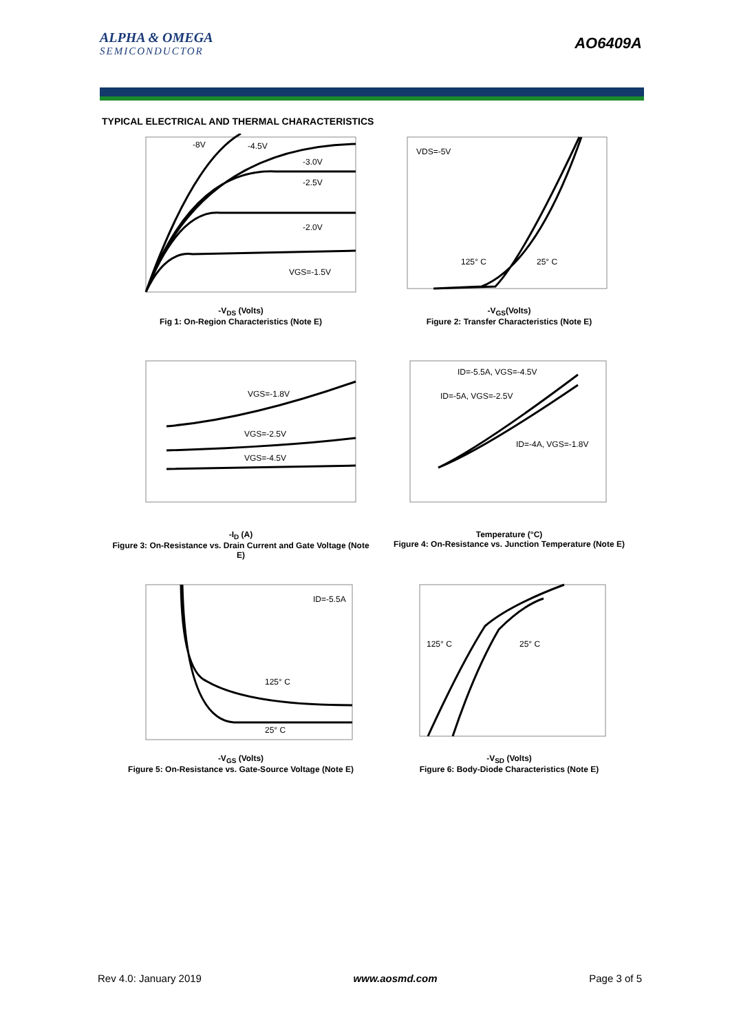ALPHA & OMEGA
SEMICONDUCTOR
AO6409A
TYPICAL ELECTRICAL AND THERMAL CHARACTERISTICS
VGS=-1.5V
-2.0V
-2.5V
-3.0V
-8V
-4.5V
-V<sub>DS</sub> (Volts)
Fig 1: On-Region Characteristics (Note E)
VDS=-5V
125° C
25° C
-V<sub>GS</sub>(Volts)
Figure 2: Transfer Characteristics (Note E)
VGS=-1.8V
VGS=-2.5V
VGS=-4.5V
-I<sub>D</sub> (A)
Figure 3: On-Resistance vs. Drain Current and Gate Voltage (Note E)
ID=-5.5A, VGS=-4.5V
ID=-5A, VGS=-2.5V
ID=-4A, VGS=-1.8V
Temperature (°C)
Figure 4: On-Resistance vs. Junction Temperature (Note E)
ID=-5.5A
125° C
25° C
-V<sub>GS</sub> (Volts)
Figure 5: On-Resistance vs. Gate-Source Voltage (Note E)
125° C
25° C
-V<sub>SD</sub> (Volts)
Figure 6: Body-Diode Characteristics (Note E)
Rev 4.0: January 2019 www.aosmd.com Page 3 of 5